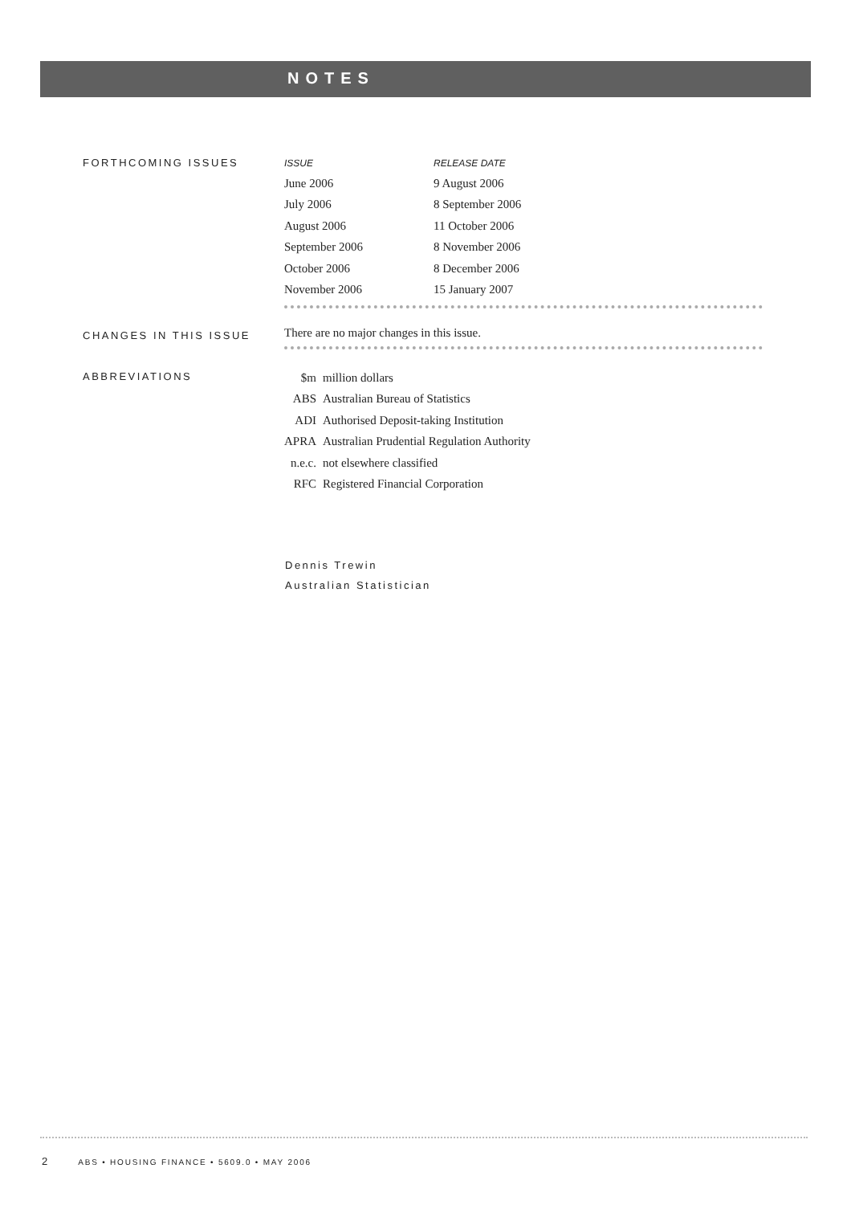NOTES
FORTHCOMING ISSUES
| ISSUE | RELEASE DATE |
| --- | --- |
| June 2006 | 9 August 2006 |
| July 2006 | 8 September 2006 |
| August 2006 | 11 October 2006 |
| September 2006 | 8 November 2006 |
| October 2006 | 8 December 2006 |
| November 2006 | 15 January 2007 |
CHANGES IN THIS ISSUE
There are no major changes in this issue.
ABBREVIATIONS
| $m | million dollars |
| ABS | Australian Bureau of Statistics |
| ADI | Authorised Deposit-taking Institution |
| APRA | Australian Prudential Regulation Authority |
| n.e.c. | not elsewhere classified |
| RFC | Registered Financial Corporation |
Dennis Trewin
Australian Statistician
2 ABS • HOUSING FINANCE • 5609.0 • MAY 2006